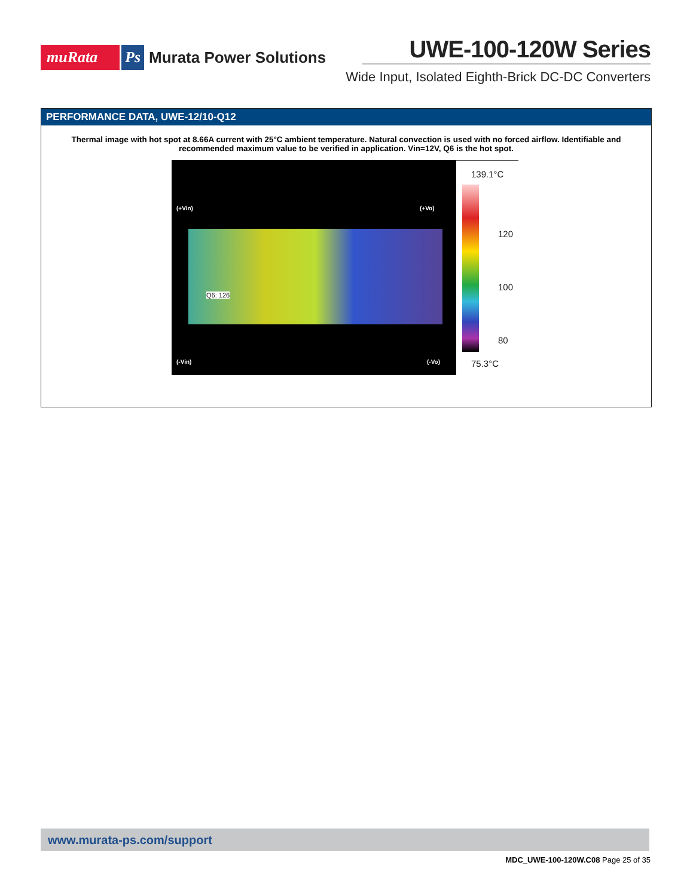muRata Ps Murata Power Solutions
UWE-100-120W Series
Wide Input, Isolated Eighth-Brick DC-DC Converters
PERFORMANCE DATA, UWE-12/10-Q12
Thermal image with hot spot at 8.66A current with 25°C ambient temperature. Natural convection is used with no forced airflow. Identifiable and recommended maximum value to be verified in application. Vin=12V, Q6 is the hot spot.
(+Vin) (+Vo)
Q6: 126
(-Vin) (-Vo)
139.1°C
120
100
80
75.3°C
www.murata-ps.com/support
MDC_UWE-100-120W.C08 Page 25 of 35